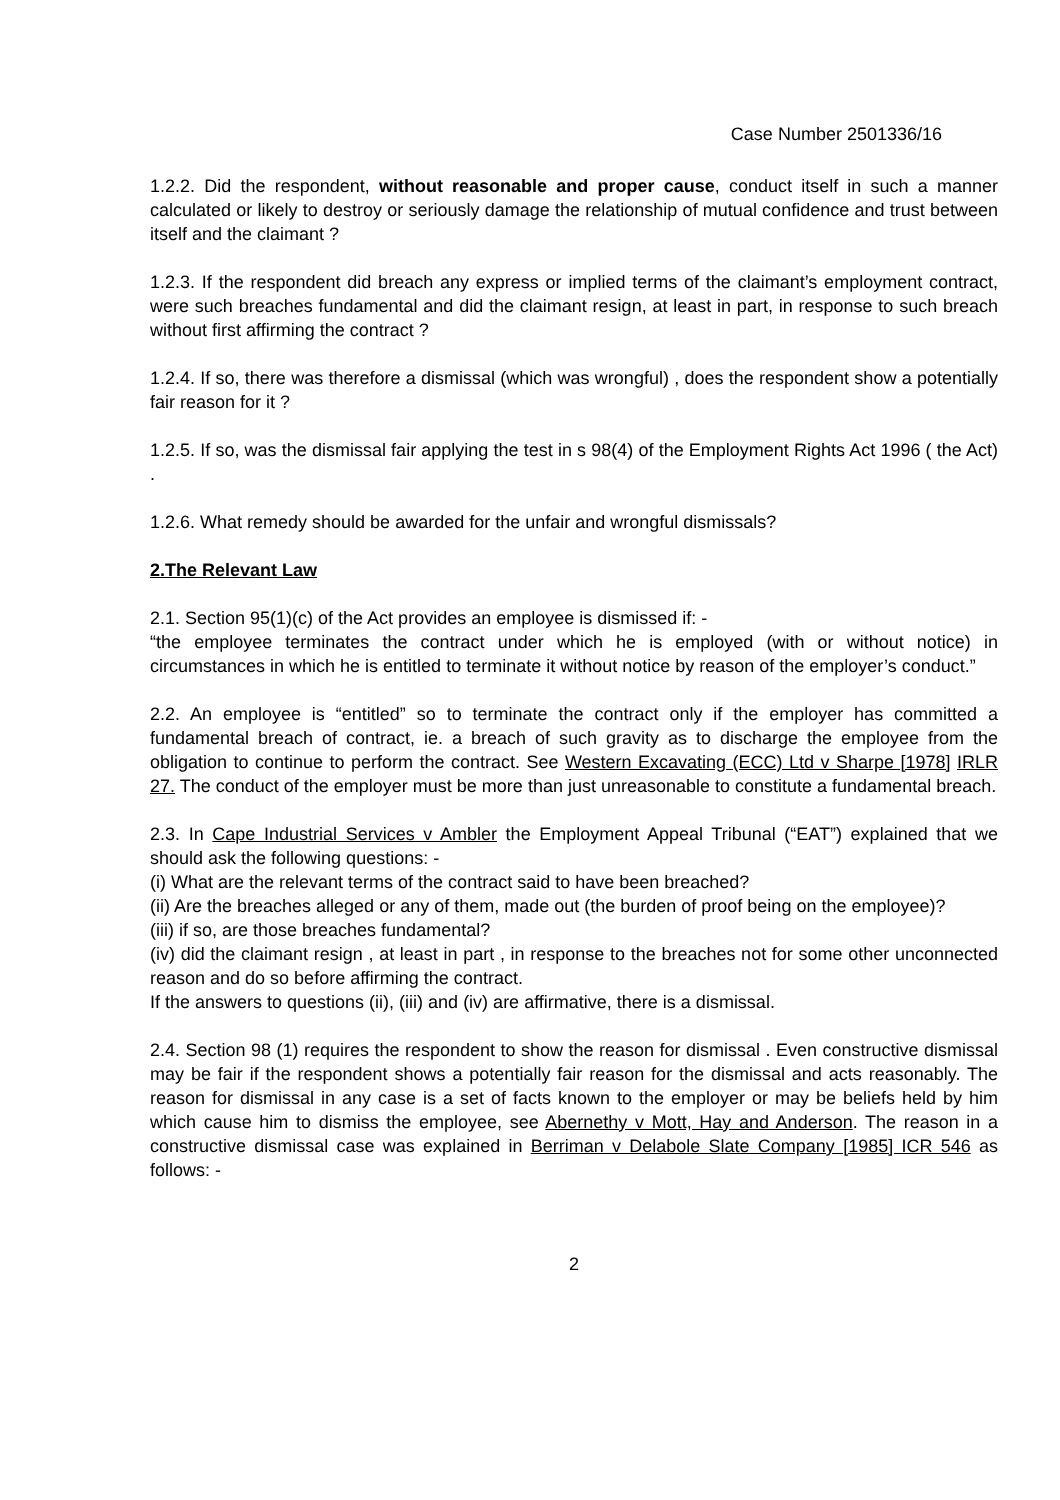Case Number 2501336/16
1.2.2. Did the respondent, without reasonable and proper cause, conduct itself in such a manner calculated or likely to destroy or seriously damage the relationship of mutual confidence and trust between itself and the claimant ?
1.2.3. If the respondent did breach any express or implied terms of the claimant’s employment contract, were such breaches fundamental and did the claimant resign, at least in part, in response to such breach without first affirming the contract ?
1.2.4. If so, there was therefore a dismissal (which was wrongful) , does the respondent show a potentially fair reason for it ?
1.2.5. If so, was the dismissal fair applying the test in s 98(4) of the Employment Rights Act 1996 ( the Act) .
1.2.6. What remedy should be awarded for the unfair and wrongful dismissals?
2.The Relevant Law
2.1. Section 95(1)(c) of the Act provides an employee is dismissed if: -
“the employee terminates the contract under which he is employed (with or without notice) in circumstances in which he is entitled to terminate it without notice by reason of the employer’s conduct.”
2.2. An employee is “entitled” so to terminate the contract only if the employer has committed a fundamental breach of contract, ie. a breach of such gravity as to discharge the employee from the obligation to continue to perform the contract. See Western Excavating (ECC) Ltd v Sharpe [1978] IRLR 27. The conduct of the employer must be more than just unreasonable to constitute a fundamental breach.
2.3. In Cape Industrial Services v Ambler the Employment Appeal Tribunal (“EAT”) explained that we should ask the following questions: -
(i) What are the relevant terms of the contract said to have been breached?
(ii) Are the breaches alleged or any of them, made out (the burden of proof being on the employee)?
(iii) if so, are those breaches fundamental?
(iv) did the claimant resign , at least in part , in response to the breaches not for some other unconnected reason and do so before affirming the contract.
If the answers to questions (ii), (iii) and (iv) are affirmative, there is a dismissal.
2.4. Section 98 (1) requires the respondent to show the reason for dismissal . Even constructive dismissal may be fair if the respondent shows a potentially fair reason for the dismissal and acts reasonably. The reason for dismissal in any case is a set of facts known to the employer or may be beliefs held by him which cause him to dismiss the employee, see Abernethy v Mott, Hay and Anderson. The reason in a constructive dismissal case was explained in Berriman v Delabole Slate Company [1985] ICR 546 as follows: -
2